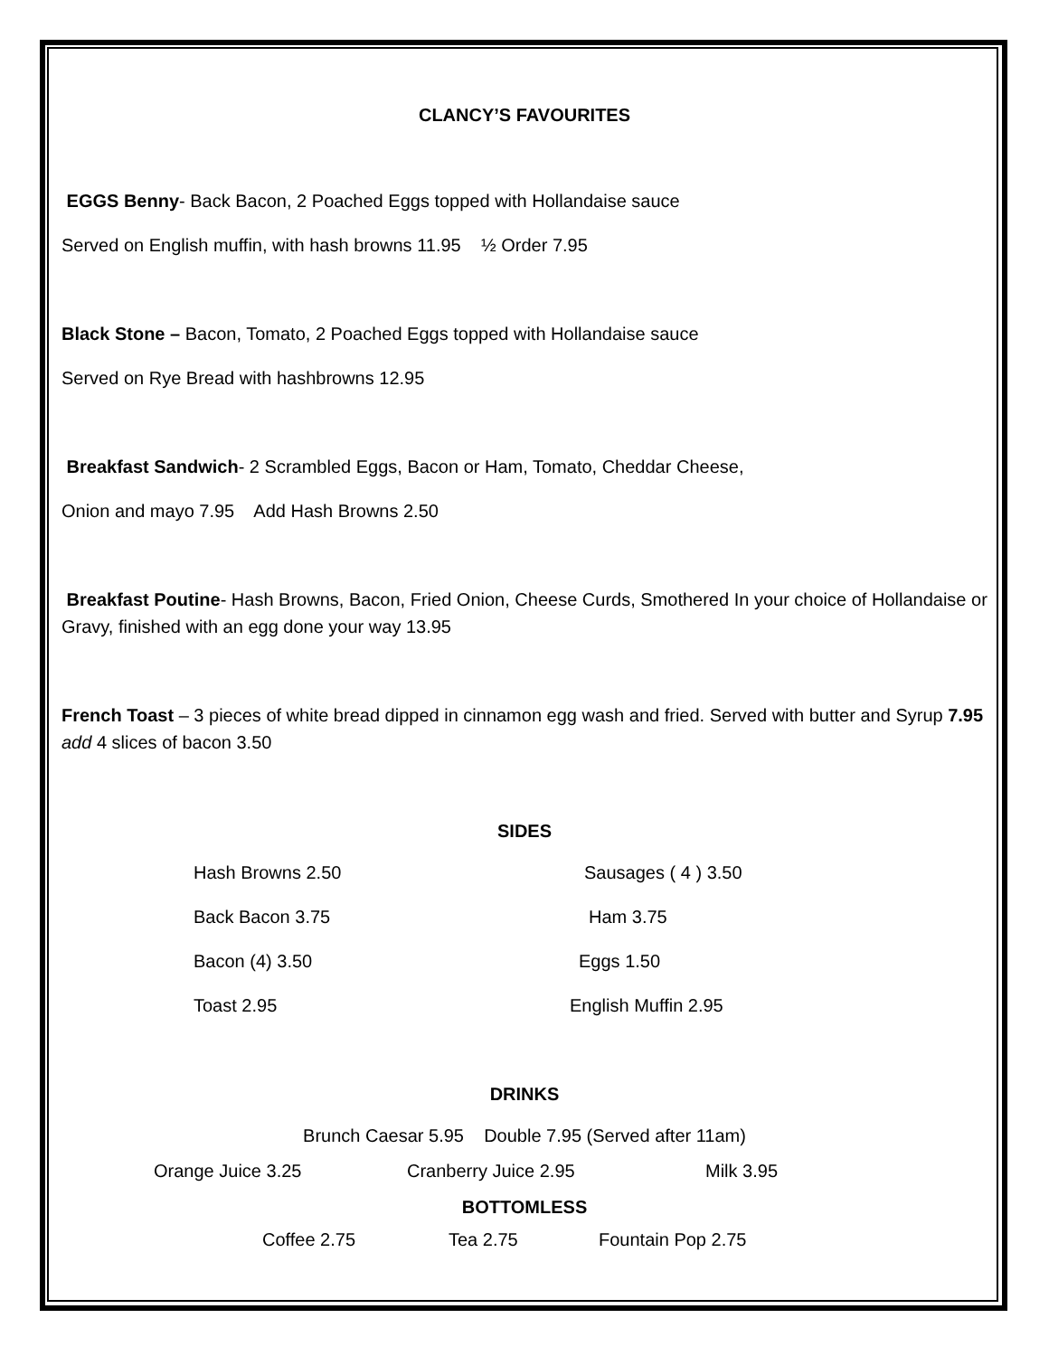CLANCY’S FAVOURITES
EGGS Benny- Back Bacon, 2 Poached Eggs topped with Hollandaise sauce
Served on English muffin, with hash browns 11.95 ½ Order 7.95
Black Stone – Bacon, Tomato, 2 Poached Eggs topped with Hollandaise sauce
Served on Rye Bread with hashbrowns 12.95
Breakfast Sandwich- 2 Scrambled Eggs, Bacon or Ham, Tomato, Cheddar Cheese,
Onion and mayo 7.95 Add Hash Browns 2.50
Breakfast Poutine- Hash Browns, Bacon, Fried Onion, Cheese Curds, Smothered In your choice of Hollandaise or Gravy, finished with an egg done your way 13.95
French Toast – 3 pieces of white bread dipped in cinnamon egg wash and fried. Served with butter and Syrup 7.95 add 4 slices of bacon 3.50
SIDES
Hash Browns 2.50 Sausages ( 4 ) 3.50
Back Bacon 3.75 Ham 3.75
Bacon (4) 3.50 Eggs 1.50
Toast 2.95 English Muffin 2.95
DRINKS
Brunch Caesar 5.95 Double 7.95 (Served after 11am)
Orange Juice 3.25 Cranberry Juice 2.95 Milk 3.95
BOTTOMLESS
Coffee 2.75 Tea 2.75 Fountain Pop 2.75